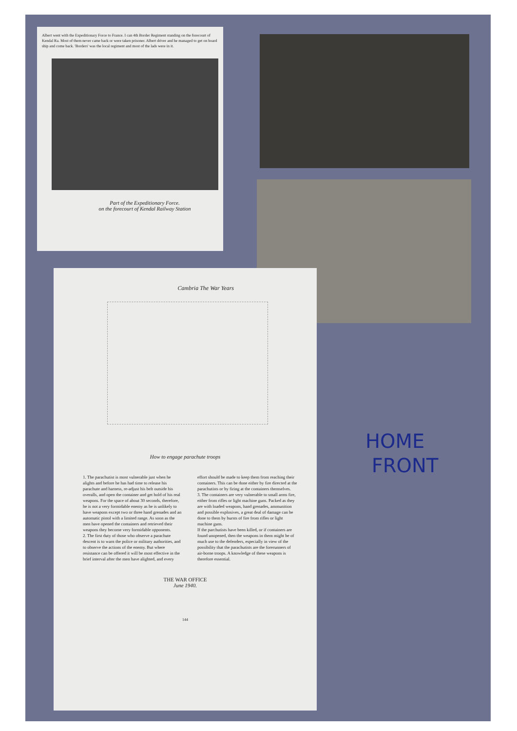Albert went with the Expeditionary Force to France. I can 4th Border Regiment standing on the forecourt of Kendal Ra. Most of them never came back or were taken prisoner. Albert driver and he managed to get on board ship and come back. 'Borders' was the local regiment and most of the lads were in it.
Part of the Expeditionary Force.
on the forecourt of Kendal Railway Station
Cambria The War Years
How to engage parachute troops
1. The parachutist is most vulnerable just when he alights and before he has had time to release his parachute and harness, re-adjust his belt outside his overalls, and open the container and get hold of his real weapons. For the space of about 30 seconds, therefore, he is not a very formidable enemy as he is unlikely to have weapons except two or three hand grenades and an automatic pistol with a limited range. As soon as the men have opened the containers and retrieved their weapons they become very formidable opponents.
2. The first duty of those who observe a parachute descent is to warn the police or military authorities, and to observe the actions of the enemy. But where resistance can be offered it will be most effective in the brief interval after the men have alighted, and every
effort should be made to keep them from reaching their containers. This can be done either by fire directed at the parachutists or by firing at the containers themselves.
3. The containers are very vulnerable to small arms fire, either from rifles or light machine guns. Packed as they are with loaded weapons, hand grenades, ammunition and possible explosives, a great deal of damage can be done to them by bursts of fire from rifles or light machine guns.
If the parchutists have been killed, or if containers are found unopened, then the weapons in them might be of much use to the defenders, especially in view of the possibility that the parachutists are the forerunners of air-borne troops. A knowledge of these weapons is therefore essential.
THE WAR OFFICE
June 1940.
144
HOME
FRONT